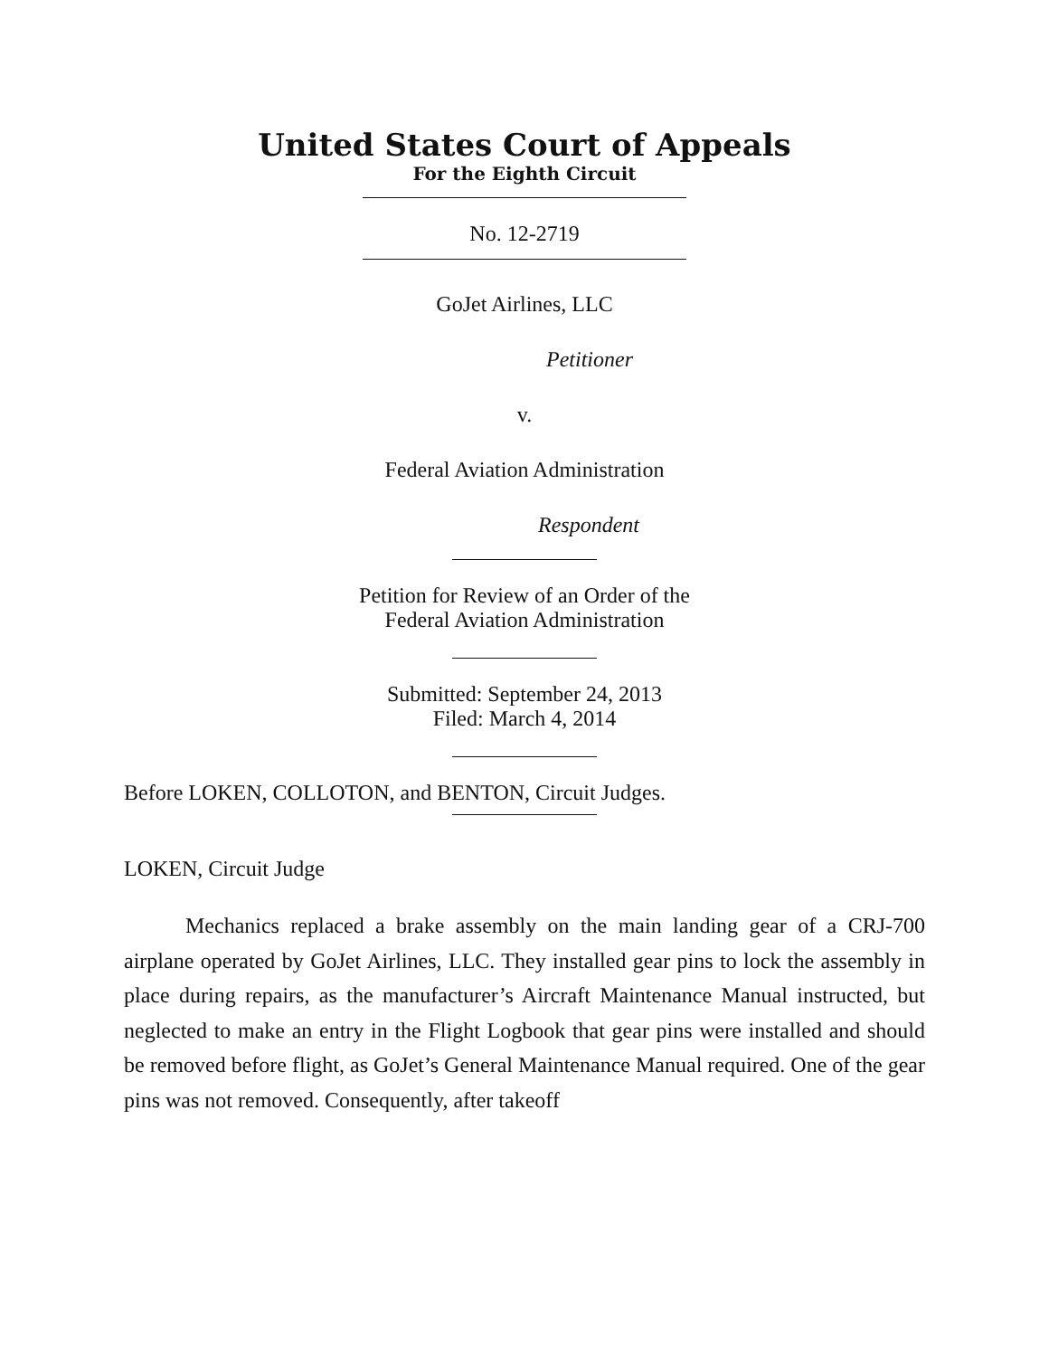United States Court of Appeals
For the Eighth Circuit
No. 12-2719
GoJet Airlines, LLC
Petitioner
v.
Federal Aviation Administration
Respondent
Petition for Review of an Order of the
Federal Aviation Administration
Submitted: September 24, 2013
Filed: March 4, 2014
Before LOKEN, COLLOTON, and BENTON, Circuit Judges.
LOKEN, Circuit Judge
Mechanics replaced a brake assembly on the main landing gear of a CRJ-700 airplane operated by GoJet Airlines, LLC. They installed gear pins to lock the assembly in place during repairs, as the manufacturer’s Aircraft Maintenance Manual instructed, but neglected to make an entry in the Flight Logbook that gear pins were installed and should be removed before flight, as GoJet’s General Maintenance Manual required. One of the gear pins was not removed. Consequently, after takeoff